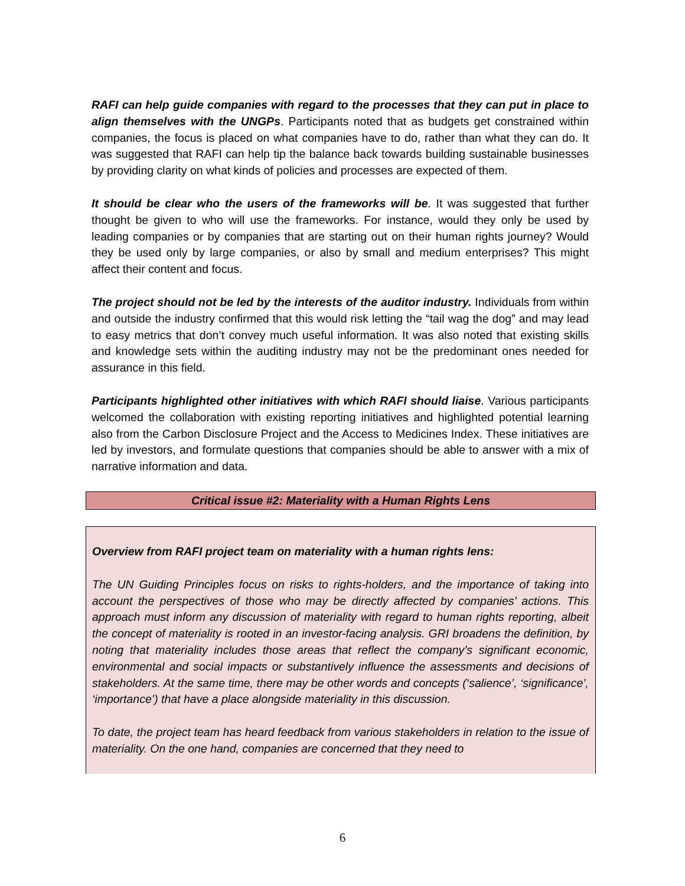RAFI can help guide companies with regard to the processes that they can put in place to align themselves with the UNGPs. Participants noted that as budgets get constrained within companies, the focus is placed on what companies have to do, rather than what they can do. It was suggested that RAFI can help tip the balance back towards building sustainable businesses by providing clarity on what kinds of policies and processes are expected of them.
It should be clear who the users of the frameworks will be. It was suggested that further thought be given to who will use the frameworks. For instance, would they only be used by leading companies or by companies that are starting out on their human rights journey? Would they be used only by large companies, or also by small and medium enterprises? This might affect their content and focus.
The project should not be led by the interests of the auditor industry. Individuals from within and outside the industry confirmed that this would risk letting the “tail wag the dog” and may lead to easy metrics that don’t convey much useful information. It was also noted that existing skills and knowledge sets within the auditing industry may not be the predominant ones needed for assurance in this field.
Participants highlighted other initiatives with which RAFI should liaise. Various participants welcomed the collaboration with existing reporting initiatives and highlighted potential learning also from the Carbon Disclosure Project and the Access to Medicines Index. These initiatives are led by investors, and formulate questions that companies should be able to answer with a mix of narrative information and data.
Critical issue #2: Materiality with a Human Rights Lens
Overview from RAFI project team on materiality with a human rights lens:
The UN Guiding Principles focus on risks to rights-holders, and the importance of taking into account the perspectives of those who may be directly affected by companies’ actions. This approach must inform any discussion of materiality with regard to human rights reporting, albeit the concept of materiality is rooted in an investor-facing analysis. GRI broadens the definition, by noting that materiality includes those areas that reflect the company’s significant economic, environmental and social impacts or substantively influence the assessments and decisions of stakeholders. At the same time, there may be other words and concepts (‘salience’, ‘significance’, ‘importance’) that have a place alongside materiality in this discussion.
To date, the project team has heard feedback from various stakeholders in relation to the issue of materiality. On the one hand, companies are concerned that they need to
6